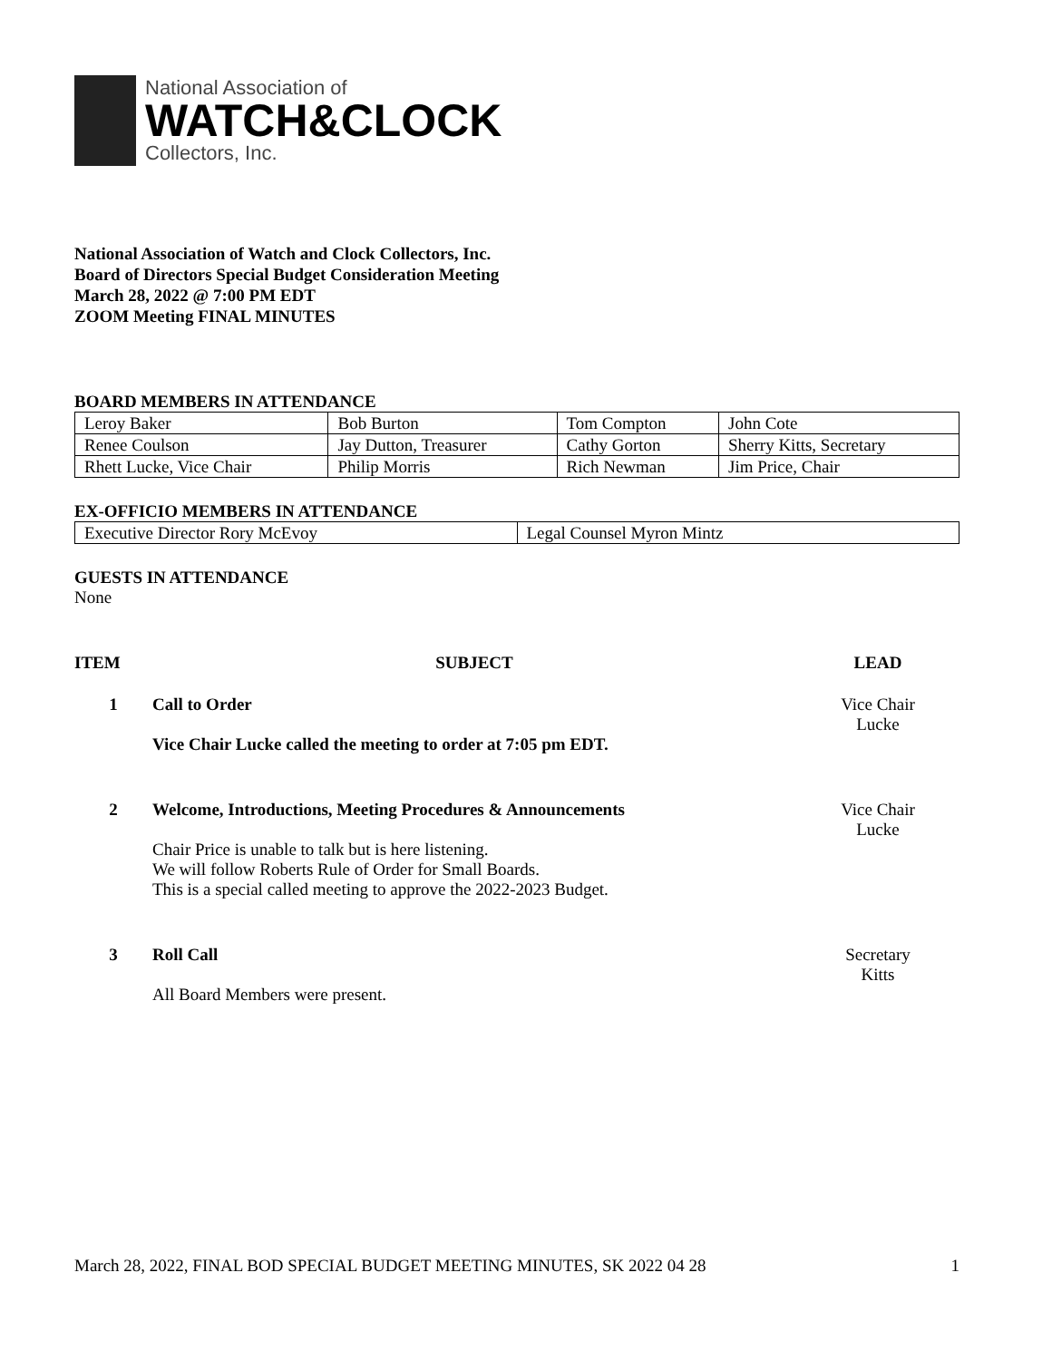National Association of
WATCH&CLOCK
Collectors, Inc.
National Association of Watch and Clock Collectors, Inc.
Board of Directors Special Budget Consideration Meeting
March 28, 2022 @ 7:00 PM EDT
ZOOM Meeting FINAL MINUTES
BOARD MEMBERS IN ATTENDANCE
| Leroy Baker | Bob Burton | Tom Compton | John Cote |
| Renee Coulson | Jay Dutton, Treasurer | Cathy Gorton | Sherry Kitts, Secretary |
| Rhett Lucke, Vice Chair | Philip Morris | Rich Newman | Jim Price, Chair |
EX-OFFICIO MEMBERS IN ATTENDANCE
| Executive Director Rory McEvoy | Legal Counsel Myron Mintz |
GUESTS IN ATTENDANCE
None
| ITEM | SUBJECT | LEAD |
| --- | --- | --- |
| 1 | Call to Order Vice Chair Lucke called the meeting to order at 7:05 pm EDT. | Vice Chair Lucke |
| 2 | Welcome, Introductions, Meeting Procedures & Announcements Chair Price is unable to talk but is here listening. We will follow Roberts Rule of Order for Small Boards. This is a special called meeting to approve the 2022-2023 Budget. | Vice Chair Lucke |
| 3 | Roll Call All Board Members were present. | Secretary Kitts |
March 28, 2022, FINAL BOD SPECIAL BUDGET MEETING MINUTES, SK 2022 04 28 1